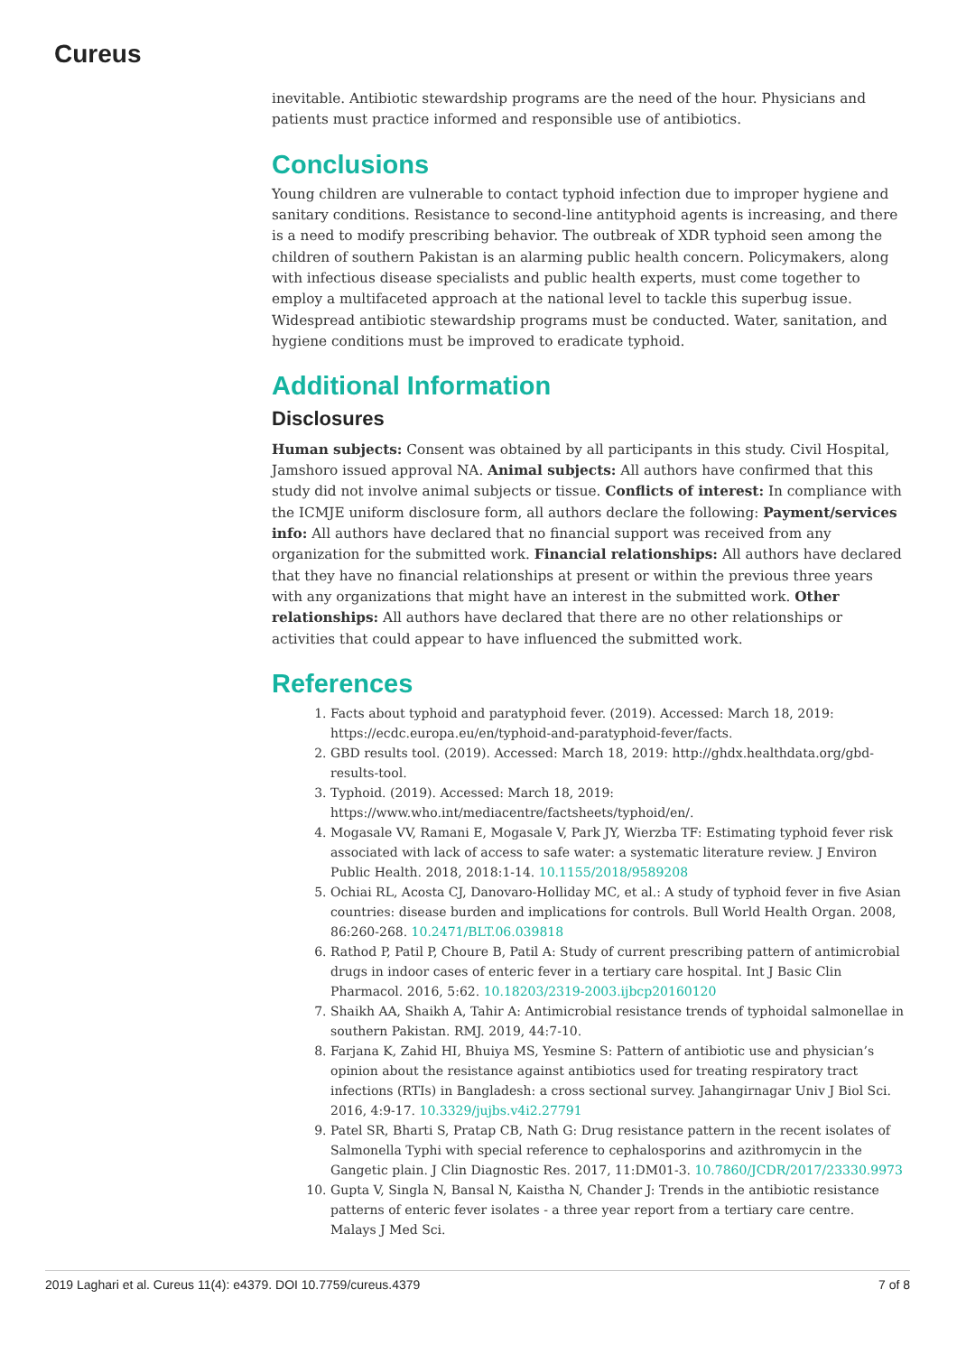Cureus
inevitable. Antibiotic stewardship programs are the need of the hour. Physicians and patients must practice informed and responsible use of antibiotics.
Conclusions
Young children are vulnerable to contact typhoid infection due to improper hygiene and sanitary conditions. Resistance to second-line antityphoid agents is increasing, and there is a need to modify prescribing behavior. The outbreak of XDR typhoid seen among the children of southern Pakistan is an alarming public health concern. Policymakers, along with infectious disease specialists and public health experts, must come together to employ a multifaceted approach at the national level to tackle this superbug issue. Widespread antibiotic stewardship programs must be conducted. Water, sanitation, and hygiene conditions must be improved to eradicate typhoid.
Additional Information
Disclosures
Human subjects: Consent was obtained by all participants in this study. Civil Hospital, Jamshoro issued approval NA. Animal subjects: All authors have confirmed that this study did not involve animal subjects or tissue. Conflicts of interest: In compliance with the ICMJE uniform disclosure form, all authors declare the following: Payment/services info: All authors have declared that no financial support was received from any organization for the submitted work. Financial relationships: All authors have declared that they have no financial relationships at present or within the previous three years with any organizations that might have an interest in the submitted work. Other relationships: All authors have declared that there are no other relationships or activities that could appear to have influenced the submitted work.
References
1. Facts about typhoid and paratyphoid fever. (2019). Accessed: March 18, 2019: https://ecdc.europa.eu/en/typhoid-and-paratyphoid-fever/facts.
2. GBD results tool. (2019). Accessed: March 18, 2019: http://ghdx.healthdata.org/gbd-results-tool.
3. Typhoid. (2019). Accessed: March 18, 2019: https://www.who.int/mediacentre/factsheets/typhoid/en/.
4. Mogasale VV, Ramani E, Mogasale V, Park JY, Wierzba TF: Estimating typhoid fever risk associated with lack of access to safe water: a systematic literature review. J Environ Public Health. 2018, 2018:1-14. 10.1155/2018/9589208
5. Ochiai RL, Acosta CJ, Danovaro-Holliday MC, et al.: A study of typhoid fever in five Asian countries: disease burden and implications for controls. Bull World Health Organ. 2008, 86:260-268. 10.2471/BLT.06.039818
6. Rathod P, Patil P, Choure B, Patil A: Study of current prescribing pattern of antimicrobial drugs in indoor cases of enteric fever in a tertiary care hospital. Int J Basic Clin Pharmacol. 2016, 5:62. 10.18203/2319-2003.ijbcp20160120
7. Shaikh AA, Shaikh A, Tahir A: Antimicrobial resistance trends of typhoidal salmonellae in southern Pakistan. RMJ. 2019, 44:7-10.
8. Farjana K, Zahid HI, Bhuiya MS, Yesmine S: Pattern of antibiotic use and physician’s opinion about the resistance against antibiotics used for treating respiratory tract infections (RTIs) in Bangladesh: a cross sectional survey. Jahangirnagar Univ J Biol Sci. 2016, 4:9-17. 10.3329/jujbs.v4i2.27791
9. Patel SR, Bharti S, Pratap CB, Nath G: Drug resistance pattern in the recent isolates of Salmonella Typhi with special reference to cephalosporins and azithromycin in the Gangetic plain. J Clin Diagnostic Res. 2017, 11:DM01-3. 10.7860/JCDR/2017/23330.9973
10. Gupta V, Singla N, Bansal N, Kaistha N, Chander J: Trends in the antibiotic resistance patterns of enteric fever isolates - a three year report from a tertiary care centre. Malays J Med Sci.
2019 Laghari et al. Cureus 11(4): e4379. DOI 10.7759/cureus.4379 7 of 8